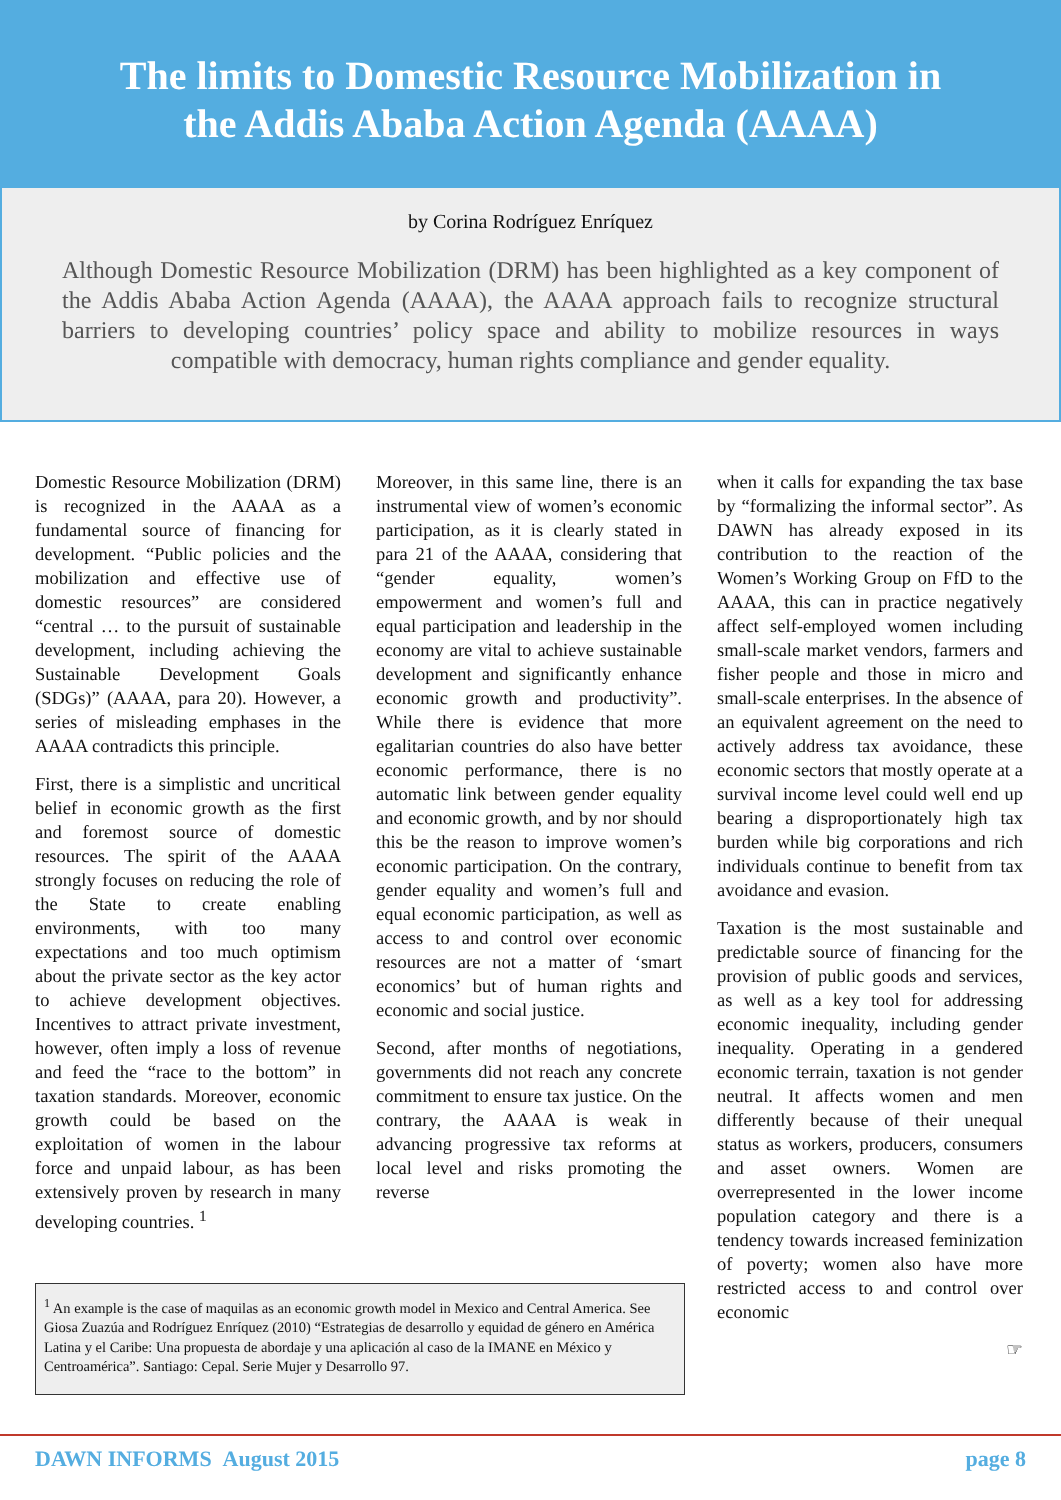The limits to Domestic Resource Mobilization in
the Addis Ababa Action Agenda (AAAA)
by Corina Rodríguez Enríquez
Although Domestic Resource Mobilization (DRM) has been highlighted as a key component of the Addis Ababa Action Agenda (AAAA), the AAAA approach fails to recognize structural barriers to developing countries’ policy space and ability to mobilize resources in ways compatible with democracy, human rights compliance and gender equality.
Domestic Resource Mobilization (DRM) is recognized in the AAAA as a fundamental source of financing for development. “Public policies and the mobilization and effective use of domestic resources” are considered “central … to the pursuit of sustainable development, including achieving the Sustainable Development Goals (SDGs)” (AAAA, para 20). However, a series of misleading emphases in the AAAA contradicts this principle.
First, there is a simplistic and uncritical belief in economic growth as the first and foremost source of domestic resources. The spirit of the AAAA strongly focuses on reducing the role of the State to create enabling environments, with too many expectations and too much optimism about the private sector as the key actor to achieve development objectives. Incentives to attract private investment, however, often imply a loss of revenue and feed the “race to the bottom” in taxation standards. Moreover, economic growth could be based on the exploitation of women in the labour force and unpaid labour, as has been extensively proven by research in many developing countries. <sup>1</sup>
Moreover, in this same line, there is an instrumental view of women’s economic participation, as it is clearly stated in para 21 of the AAAA, considering that “gender equality, women’s empowerment and women’s full and equal participation and leadership in the economy are vital to achieve sustainable development and significantly enhance economic growth and productivity”. While there is evidence that more egalitarian countries do also have better economic performance, there is no automatic link between gender equality and economic growth, and by nor should this be the reason to improve women’s economic participation. On the contrary, gender equality and women’s full and equal economic participation, as well as access to and control over economic resources are not a matter of ‘smart economics’ but of human rights and economic and social justice.
Second, after months of negotiations, governments did not reach any concrete commitment to ensure tax justice. On the contrary, the AAAA is weak in advancing progressive tax reforms at local level and risks promoting the reverse
when it calls for expanding the tax base by “formalizing the informal sector”. As DAWN has already exposed in its contribution to the reaction of the Women’s Working Group on FfD to the AAAA, this can in practice negatively affect self-employed women including small-scale market vendors, farmers and fisher people and those in micro and small-scale enterprises. In the absence of an equivalent agreement on the need to actively address tax avoidance, these economic sectors that mostly operate at a survival income level could well end up bearing a disproportionately high tax burden while big corporations and rich individuals continue to benefit from tax avoidance and evasion.
Taxation is the most sustainable and predictable source of financing for the provision of public goods and services, as well as a key tool for addressing economic inequality, including gender inequality. Operating in a gendered economic terrain, taxation is not gender neutral. It affects women and men differently because of their unequal status as workers, producers, consumers and asset owners. Women are overrepresented in the lower income population category and there is a tendency towards increased feminization of poverty; women also have more restricted access to and control over economic
☞
<sup>1</sup> An example is the case of maquilas as an economic growth model in Mexico and Central America. See Giosa Zuazúa and Rodríguez Enríquez (2010) “Estrategias de desarrollo y equidad de género en América Latina y el Caribe: Una propuesta de abordaje y una aplicación al caso de la IMANE en México y Centroamérica”. Santiago: Cepal. Serie Mujer y Desarrollo 97.
DAWN INFORMS August 2015 page 8